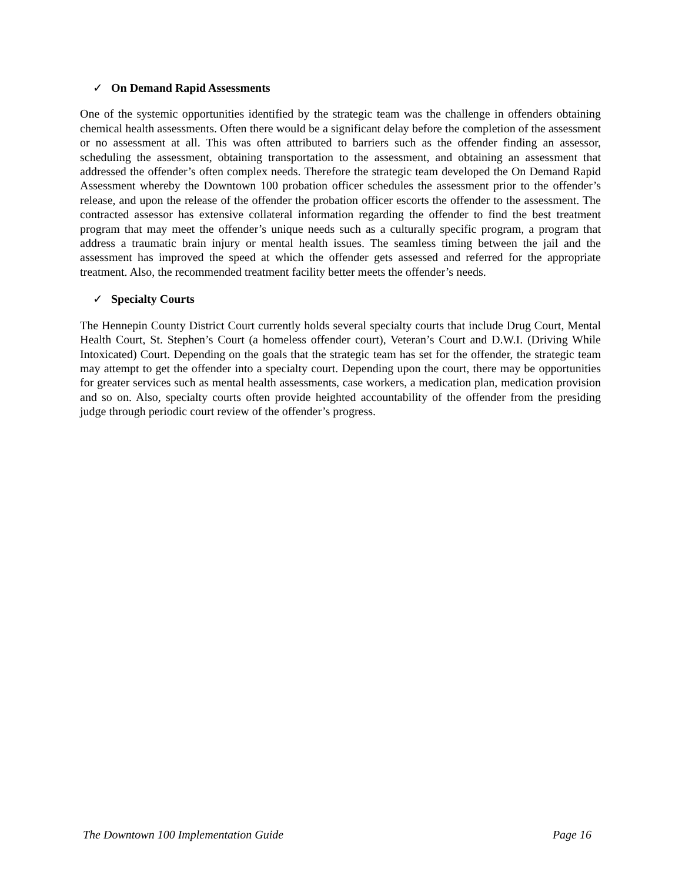✓ On Demand Rapid Assessments
One of the systemic opportunities identified by the strategic team was the challenge in offenders obtaining chemical health assessments. Often there would be a significant delay before the completion of the assessment or no assessment at all. This was often attributed to barriers such as the offender finding an assessor, scheduling the assessment, obtaining transportation to the assessment, and obtaining an assessment that addressed the offender’s often complex needs. Therefore the strategic team developed the On Demand Rapid Assessment whereby the Downtown 100 probation officer schedules the assessment prior to the offender’s release, and upon the release of the offender the probation officer escorts the offender to the assessment. The contracted assessor has extensive collateral information regarding the offender to find the best treatment program that may meet the offender’s unique needs such as a culturally specific program, a program that address a traumatic brain injury or mental health issues. The seamless timing between the jail and the assessment has improved the speed at which the offender gets assessed and referred for the appropriate treatment. Also, the recommended treatment facility better meets the offender’s needs.
✓ Specialty Courts
The Hennepin County District Court currently holds several specialty courts that include Drug Court, Mental Health Court, St. Stephen’s Court (a homeless offender court), Veteran’s Court and D.W.I. (Driving While Intoxicated) Court. Depending on the goals that the strategic team has set for the offender, the strategic team may attempt to get the offender into a specialty court. Depending upon the court, there may be opportunities for greater services such as mental health assessments, case workers, a medication plan, medication provision and so on. Also, specialty courts often provide heighted accountability of the offender from the presiding judge through periodic court review of the offender’s progress.
The Downtown 100 Implementation Guide Page 16